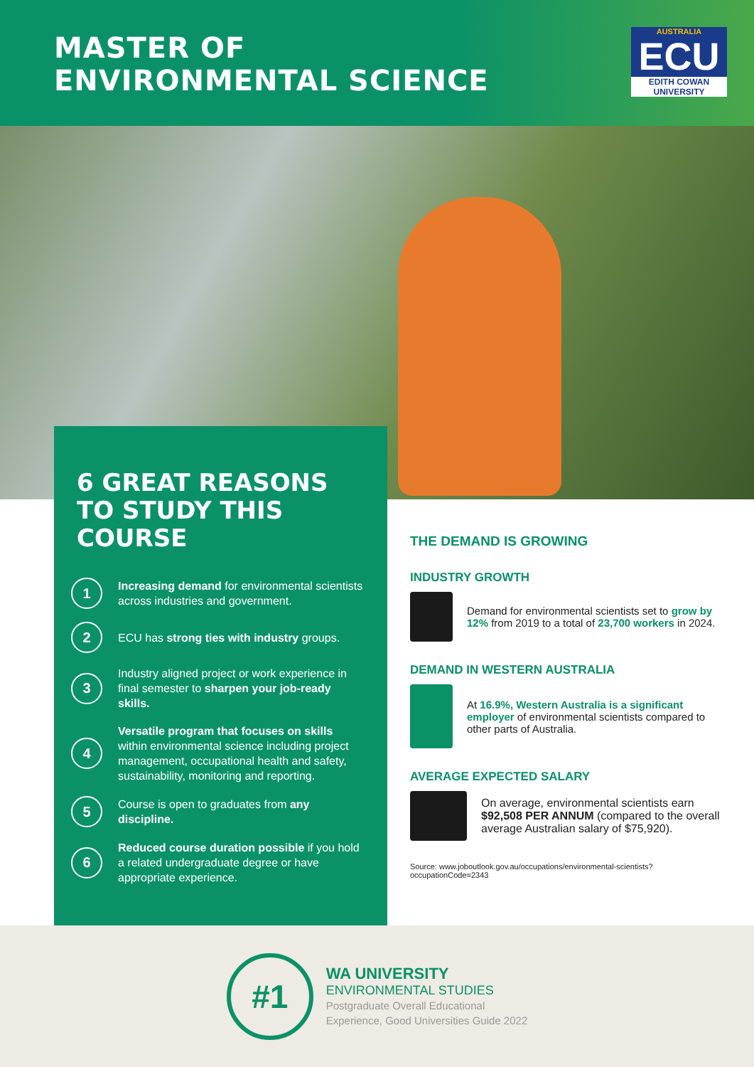MASTER OF
ENVIRONMENTAL SCIENCE
AUSTRALIA
ECU
EDITH COWAN UNIVERSITY
6 GREAT REASONS TO STUDY THIS COURSE
1
Increasing demand for environmental scientists across industries and government.
2
ECU has strong ties with industry groups.
3
Industry aligned project or work experience in final semester to sharpen your job-ready skills.
4
Versatile program that focuses on skills within environmental science including project management, occupational health and safety, sustainability, monitoring and reporting.
5
Course is open to graduates from any discipline.
6
Reduced course duration possible if you hold a related undergraduate degree or have appropriate experience.
THE DEMAND IS GROWING
INDUSTRY GROWTH
Demand for environmental scientists set to grow by 12% from 2019 to a total of 23,700 workers in 2024.
DEMAND IN WESTERN AUSTRALIA
At 16.9%, Western Australia is a significant employer of environmental scientists compared to other parts of Australia.
AVERAGE EXPECTED SALARY
On average, environmental scientists earn $92,508 PER ANNUM (compared to the overall average Australian salary of $75,920).
Source: www.joboutlook.gov.au/occupations/environmental-scientists?occupationCode=2343
#1
WA UNIVERSITY
ENVIRONMENTAL STUDIES
Postgraduate Overall Educational
Experience, Good Universities Guide 2022